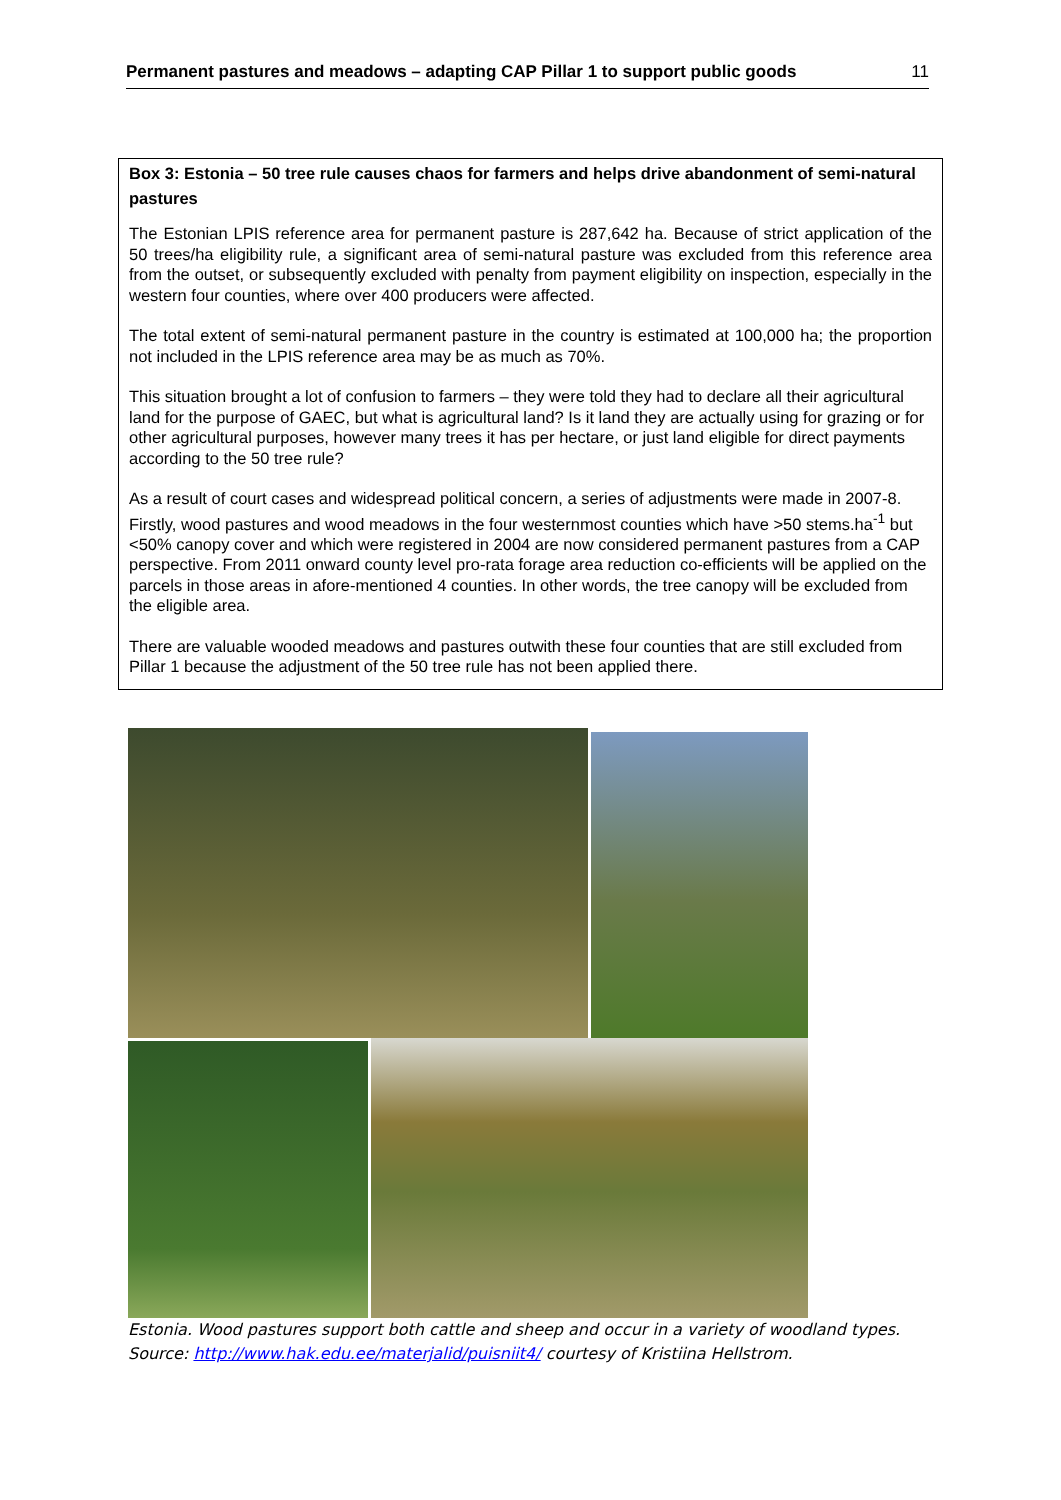Permanent pastures and meadows – adapting CAP Pillar 1 to support public goods 11
Box 3: Estonia – 50 tree rule causes chaos for farmers and helps drive abandonment of semi-natural pastures
The Estonian LPIS reference area for permanent pasture is 287,642 ha. Because of strict application of the 50 trees/ha eligibility rule, a significant area of semi-natural pasture was excluded from this reference area from the outset, or subsequently excluded with penalty from payment eligibility on inspection, especially in the western four counties, where over 400 producers were affected.
The total extent of semi-natural permanent pasture in the country is estimated at 100,000 ha; the proportion not included in the LPIS reference area may be as much as 70%.
This situation brought a lot of confusion to farmers – they were told they had to declare all their agricultural land for the purpose of GAEC, but what is agricultural land? Is it land they are actually using for grazing or for other agricultural purposes, however many trees it has per hectare, or just land eligible for direct payments according to the 50 tree rule?
As a result of court cases and widespread political concern, a series of adjustments were made in 2007-8. Firstly, wood pastures and wood meadows in the four westernmost counties which have >50 stems.ha<sup>-1</sup> but <50% canopy cover and which were registered in 2004 are now considered permanent pastures from a CAP perspective. From 2011 onward county level pro-rata forage area reduction co-efficients will be applied on the parcels in those areas in afore-mentioned 4 counties. In other words, the tree canopy will be excluded from the eligible area.
There are valuable wooded meadows and pastures outwith these four counties that are still excluded from Pillar 1 because the adjustment of the 50 tree rule has not been applied there.
Estonia. Wood pastures support both cattle and sheep and occur in a variety of woodland types.
Source: http://www.hak.edu.ee/materjalid/puisniit4/ courtesy of Kristiina Hellstrom.